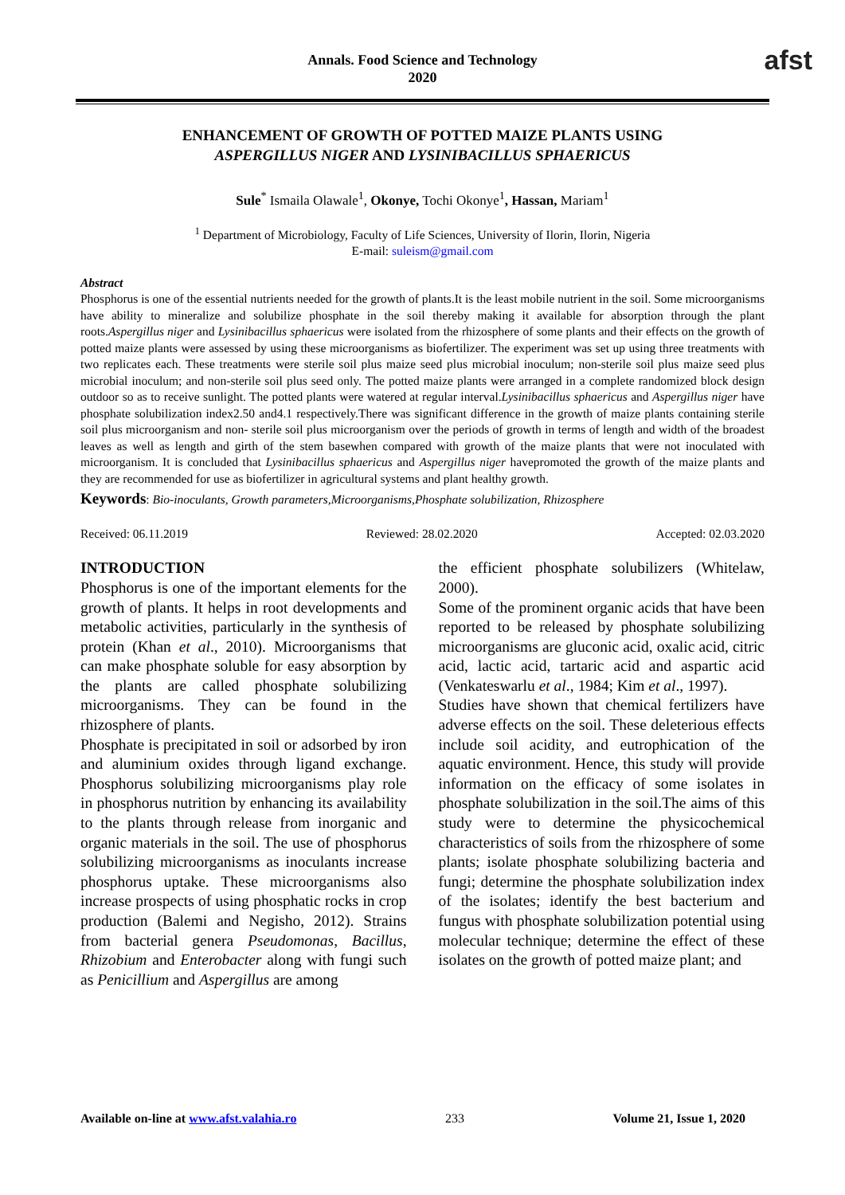Annals. Food Science and Technology
2020
afst
ENHANCEMENT OF GROWTH OF POTTED MAIZE PLANTS USING
ASPERGILLUS NIGER AND LYSINIBACILLUS SPHAERICUS
Sule<sup>*</sup> Ismaila Olawale<sup>1</sup>, Okonye, Tochi Okonye<sup>1</sup>, Hassan, Mariam<sup>1</sup>
<sup>1</sup> Department of Microbiology, Faculty of Life Sciences, University of Ilorin, Ilorin, Nigeria
E-mail: suleism@gmail.com
Abstract
Phosphorus is one of the essential nutrients needed for the growth of plants.It is the least mobile nutrient in the soil. Some microorganisms have ability to mineralize and solubilize phosphate in the soil thereby making it available for absorption through the plant roots.Aspergillus niger and Lysinibacillus sphaericus were isolated from the rhizosphere of some plants and their effects on the growth of potted maize plants were assessed by using these microorganisms as biofertilizer. The experiment was set up using three treatments with two replicates each. These treatments were sterile soil plus maize seed plus microbial inoculum; non-sterile soil plus maize seed plus microbial inoculum; and non-sterile soil plus seed only. The potted maize plants were arranged in a complete randomized block design outdoor so as to receive sunlight. The potted plants were watered at regular interval.Lysinibacillus sphaericus and Aspergillus niger have phosphate solubilization index2.50 and4.1 respectively.There was significant difference in the growth of maize plants containing sterile soil plus microorganism and non- sterile soil plus microorganism over the periods of growth in terms of length and width of the broadest leaves as well as length and girth of the stem basewhen compared with growth of the maize plants that were not inoculated with microorganism. It is concluded that Lysinibacillus sphaericus and Aspergillus niger havepromoted the growth of the maize plants and they are recommended for use as biofertilizer in agricultural systems and plant healthy growth.
Keywords: Bio-inoculants, Growth parameters,Microorganisms,Phosphate solubilization, Rhizosphere
Received: 06.11.2019 Reviewed: 28.02.2020 Accepted: 02.03.2020
INTRODUCTION
Phosphorus is one of the important elements for the growth of plants. It helps in root developments and metabolic activities, particularly in the synthesis of protein (Khan et al., 2010). Microorganisms that can make phosphate soluble for easy absorption by the plants are called phosphate solubilizing microorganisms. They can be found in the rhizosphere of plants.
Phosphate is precipitated in soil or adsorbed by iron and aluminium oxides through ligand exchange. Phosphorus solubilizing microorganisms play role in phosphorus nutrition by enhancing its availability to the plants through release from inorganic and organic materials in the soil. The use of phosphorus solubilizing microorganisms as inoculants increase phosphorus uptake. These microorganisms also increase prospects of using phosphatic rocks in crop production (Balemi and Negisho, 2012). Strains from bacterial genera Pseudomonas, Bacillus, Rhizobium and Enterobacter along with fungi such as Penicillium and Aspergillus are among
the efficient phosphate solubilizers (Whitelaw, 2000).
Some of the prominent organic acids that have been reported to be released by phosphate solubilizing microorganisms are gluconic acid, oxalic acid, citric acid, lactic acid, tartaric acid and aspartic acid (Venkateswarlu et al., 1984; Kim et al., 1997).
Studies have shown that chemical fertilizers have adverse effects on the soil. These deleterious effects include soil acidity, and eutrophication of the aquatic environment. Hence, this study will provide information on the efficacy of some isolates in phosphate solubilization in the soil.The aims of this study were to determine the physicochemical characteristics of soils from the rhizosphere of some plants; isolate phosphate solubilizing bacteria and fungi; determine the phosphate solubilization index of the isolates; identify the best bacterium and fungus with phosphate solubilization potential using molecular technique; determine the effect of these isolates on the growth of potted maize plant; and
Available on-line at www.afst.valahia.ro 233 Volume 21, Issue 1, 2020